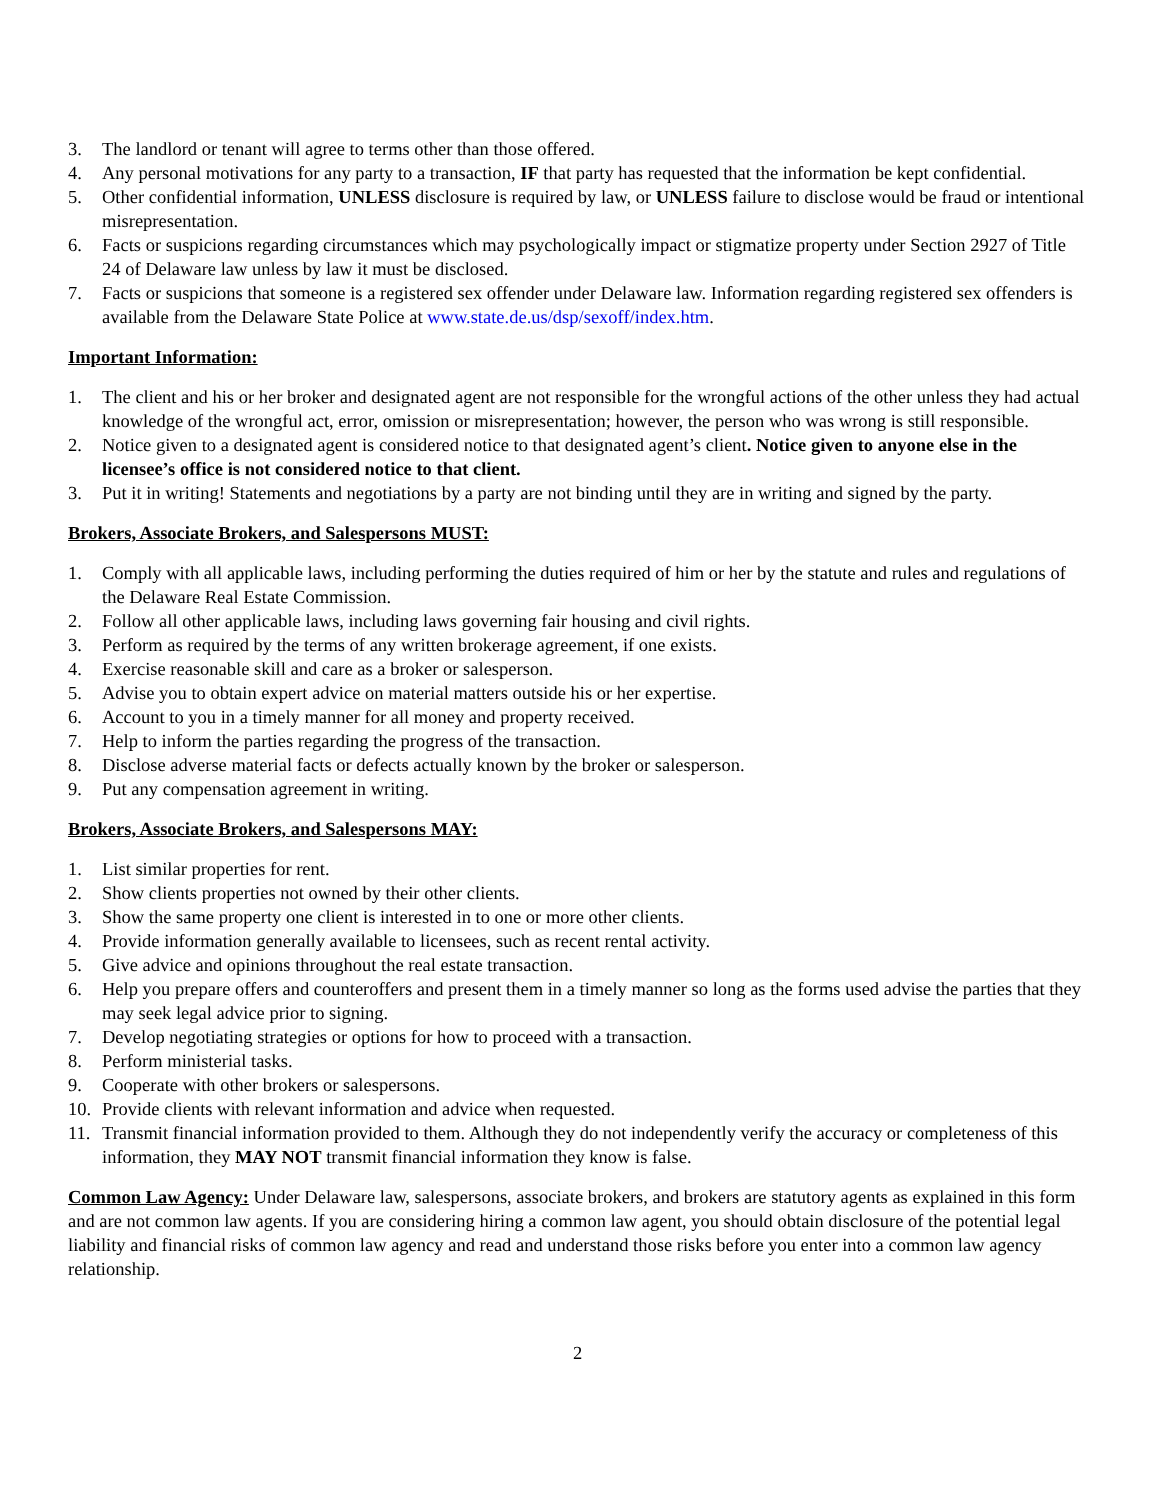3. The landlord or tenant will agree to terms other than those offered.
4. Any personal motivations for any party to a transaction, IF that party has requested that the information be kept confidential.
5. Other confidential information, UNLESS disclosure is required by law, or UNLESS failure to disclose would be fraud or intentional misrepresentation.
6. Facts or suspicions regarding circumstances which may psychologically impact or stigmatize property under Section 2927 of Title 24 of Delaware law unless by law it must be disclosed.
7. Facts or suspicions that someone is a registered sex offender under Delaware law. Information regarding registered sex offenders is available from the Delaware State Police at www.state.de.us/dsp/sexoff/index.htm.
Important Information:
1. The client and his or her broker and designated agent are not responsible for the wrongful actions of the other unless they had actual knowledge of the wrongful act, error, omission or misrepresentation; however, the person who was wrong is still responsible.
2. Notice given to a designated agent is considered notice to that designated agent’s client. Notice given to anyone else in the licensee’s office is not considered notice to that client.
3. Put it in writing! Statements and negotiations by a party are not binding until they are in writing and signed by the party.
Brokers, Associate Brokers, and Salespersons MUST:
1. Comply with all applicable laws, including performing the duties required of him or her by the statute and rules and regulations of the Delaware Real Estate Commission.
2. Follow all other applicable laws, including laws governing fair housing and civil rights.
3. Perform as required by the terms of any written brokerage agreement, if one exists.
4. Exercise reasonable skill and care as a broker or salesperson.
5. Advise you to obtain expert advice on material matters outside his or her expertise.
6. Account to you in a timely manner for all money and property received.
7. Help to inform the parties regarding the progress of the transaction.
8. Disclose adverse material facts or defects actually known by the broker or salesperson.
9. Put any compensation agreement in writing.
Brokers, Associate Brokers, and Salespersons MAY:
1. List similar properties for rent.
2. Show clients properties not owned by their other clients.
3. Show the same property one client is interested in to one or more other clients.
4. Provide information generally available to licensees, such as recent rental activity.
5. Give advice and opinions throughout the real estate transaction.
6. Help you prepare offers and counteroffers and present them in a timely manner so long as the forms used advise the parties that they may seek legal advice prior to signing.
7. Develop negotiating strategies or options for how to proceed with a transaction.
8. Perform ministerial tasks.
9. Cooperate with other brokers or salespersons.
10. Provide clients with relevant information and advice when requested.
11. Transmit financial information provided to them. Although they do not independently verify the accuracy or completeness of this information, they MAY NOT transmit financial information they know is false.
Common Law Agency: Under Delaware law, salespersons, associate brokers, and brokers are statutory agents as explained in this form and are not common law agents. If you are considering hiring a common law agent, you should obtain disclosure of the potential legal liability and financial risks of common law agency and read and understand those risks before you enter into a common law agency relationship.
2